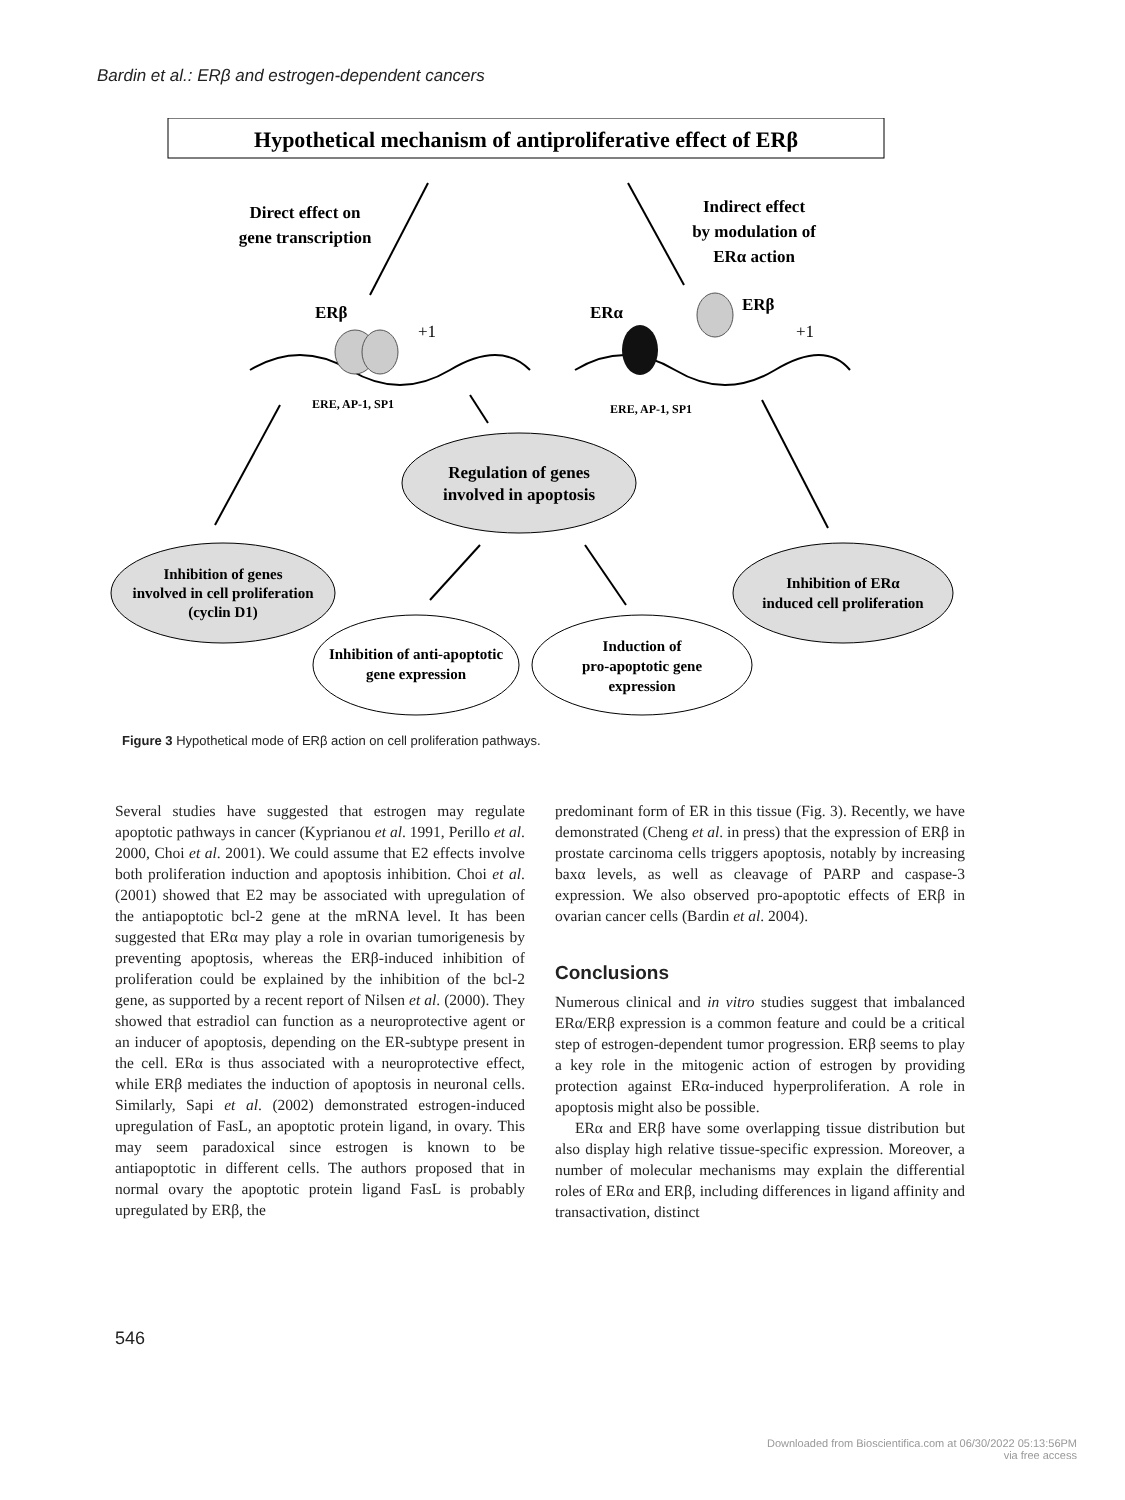Bardin et al.: ERβ and estrogen-dependent cancers
Hypothetical mechanism of antiproliferative effect of ERβ
Direct effect on
gene transcription
Indirect effect
by modulation of
ERα action
ERβ
+1
ERα
ERβ
+1
ERE, AP-1, SP1
ERE, AP-1, SP1
Regulation of genes
involved in apoptosis
Inhibition of genes
involved in cell proliferation
(cyclin D1)
Inhibition of anti-apoptotic
gene expression
Induction of
pro-apoptotic gene
expression
Inhibition of ERα
induced cell proliferation
Figure 3 Hypothetical mode of ERβ action on cell proliferation pathways.
Several studies have suggested that estrogen may regulate apoptotic pathways in cancer (Kyprianou et al. 1991, Perillo et al. 2000, Choi et al. 2001). We could assume that E2 effects involve both proliferation induction and apoptosis inhibition. Choi et al. (2001) showed that E2 may be associated with upregulation of the antiapoptotic bcl-2 gene at the mRNA level. It has been suggested that ERα may play a role in ovarian tumorigenesis by preventing apoptosis, whereas the ERβ-induced inhibition of proliferation could be explained by the inhibition of the bcl-2 gene, as supported by a recent report of Nilsen et al. (2000). They showed that estradiol can function as a neuroprotective agent or an inducer of apoptosis, depending on the ER-subtype present in the cell. ERα is thus associated with a neuroprotective effect, while ERβ mediates the induction of apoptosis in neuronal cells. Similarly, Sapi et al. (2002) demonstrated estrogen-induced upregulation of FasL, an apoptotic protein ligand, in ovary. This may seem paradoxical since estrogen is known to be antiapoptotic in different cells. The authors proposed that in normal ovary the apoptotic protein ligand FasL is probably upregulated by ERβ, the
predominant form of ER in this tissue (Fig. 3). Recently, we have demonstrated (Cheng et al. in press) that the expression of ERβ in prostate carcinoma cells triggers apoptosis, notably by increasing baxα levels, as well as cleavage of PARP and caspase-3 expression. We also observed pro-apoptotic effects of ERβ in ovarian cancer cells (Bardin et al. 2004).
Conclusions
Numerous clinical and in vitro studies suggest that imbalanced ERα/ERβ expression is a common feature and could be a critical step of estrogen-dependent tumor progression. ERβ seems to play a key role in the mitogenic action of estrogen by providing protection against ERα-induced hyperproliferation. A role in apoptosis might also be possible.
ERα and ERβ have some overlapping tissue distribution but also display high relative tissue-specific expression. Moreover, a number of molecular mechanisms may explain the differential roles of ERα and ERβ, including differences in ligand affinity and transactivation, distinct
546
Downloaded from Bioscientifica.com at 06/30/2022 05:13:56PM
via free access